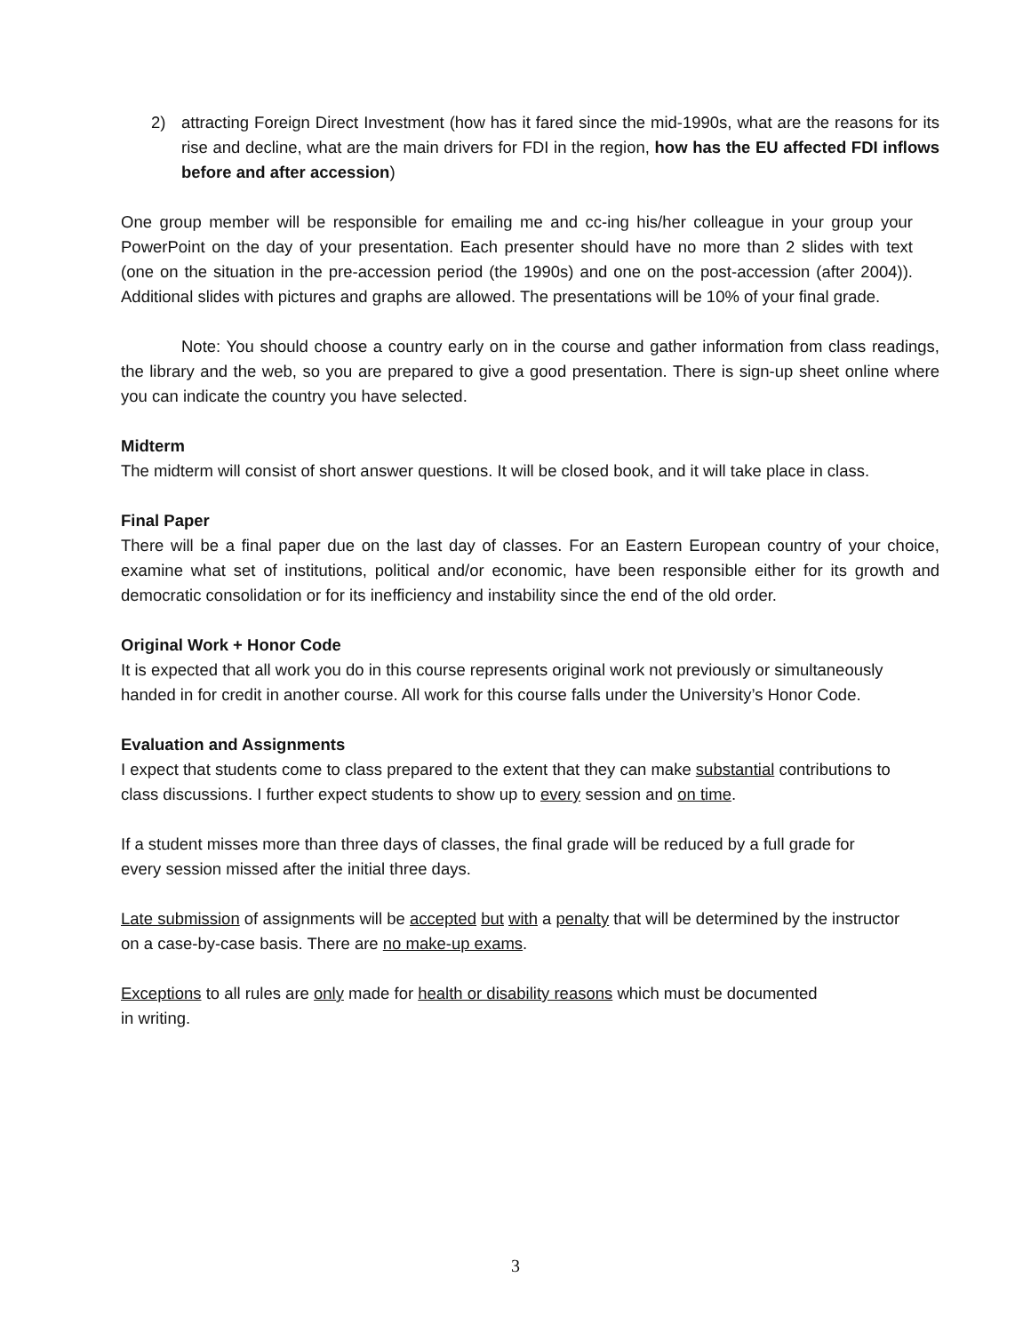2) attracting Foreign Direct Investment (how has it fared since the mid-1990s, what are the reasons for its rise and decline, what are the main drivers for FDI in the region, how has the EU affected FDI inflows before and after accession)
One group member will be responsible for emailing me and cc-ing his/her colleague in your group your PowerPoint on the day of your presentation. Each presenter should have no more than 2 slides with text (one on the situation in the pre-accession period (the 1990s) and one on the post-accession (after 2004)). Additional slides with pictures and graphs are allowed. The presentations will be 10% of your final grade.
Note: You should choose a country early on in the course and gather information from class readings, the library and the web, so you are prepared to give a good presentation. There is sign-up sheet online where you can indicate the country you have selected.
Midterm
The midterm will consist of short answer questions. It will be closed book, and it will take place in class.
Final Paper
There will be a final paper due on the last day of classes. For an Eastern European country of your choice, examine what set of institutions, political and/or economic, have been responsible either for its growth and democratic consolidation or for its inefficiency and instability since the end of the old order.
Original Work + Honor Code
It is expected that all work you do in this course represents original work not previously or simultaneously handed in for credit in another course. All work for this course falls under the University’s Honor Code.
Evaluation and Assignments
I expect that students come to class prepared to the extent that they can make substantial contributions to class discussions. I further expect students to show up to every session and on time.
If a student misses more than three days of classes, the final grade will be reduced by a full grade for every session missed after the initial three days.
Late submission of assignments will be accepted but with a penalty that will be determined by the instructor on a case-by-case basis. There are no make-up exams.
Exceptions to all rules are only made for health or disability reasons which must be documented in writing.
3